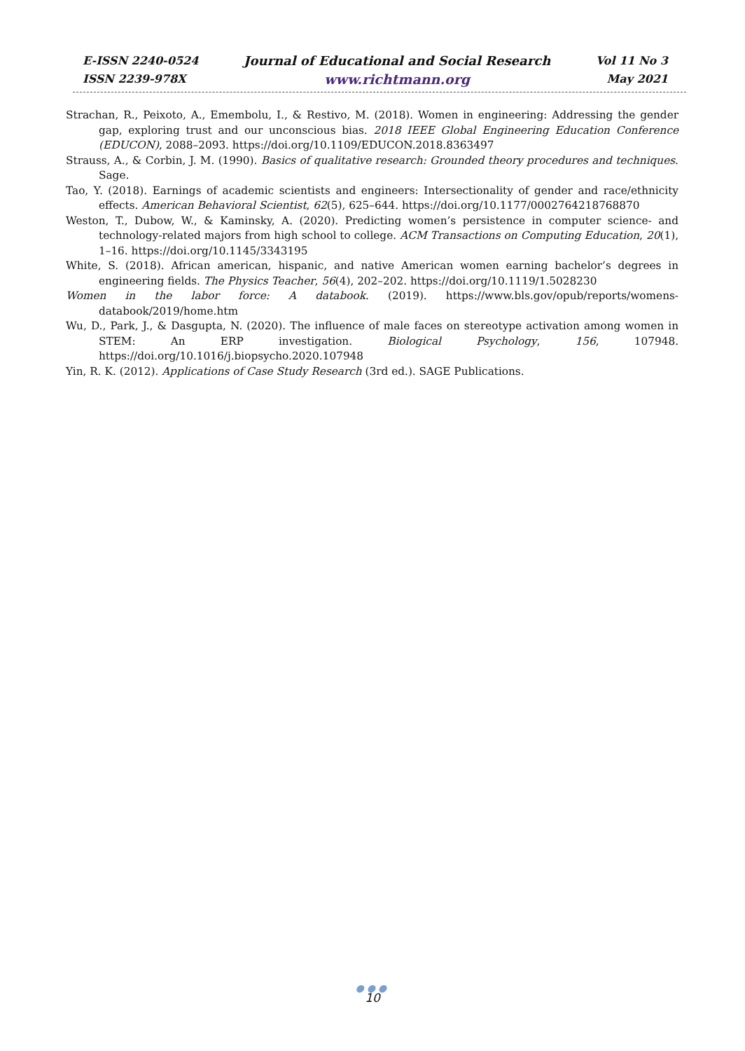E-ISSN 2240-0524
ISSN 2239-978X
Journal of Educational and Social Research
www.richtmann.org
Vol 11 No 3
May 2021
Strachan, R., Peixoto, A., Emembolu, I., & Restivo, M. (2018). Women in engineering: Addressing the gender gap, exploring trust and our unconscious bias. 2018 IEEE Global Engineering Education Conference (EDUCON), 2088–2093. https://doi.org/10.1109/EDUCON.2018.8363497
Strauss, A., & Corbin, J. M. (1990). Basics of qualitative research: Grounded theory procedures and techniques. Sage.
Tao, Y. (2018). Earnings of academic scientists and engineers: Intersectionality of gender and race/ethnicity effects. American Behavioral Scientist, 62(5), 625–644. https://doi.org/10.1177/0002764218768870
Weston, T., Dubow, W., & Kaminsky, A. (2020). Predicting women’s persistence in computer science- and technology-related majors from high school to college. ACM Transactions on Computing Education, 20(1), 1–16. https://doi.org/10.1145/3343195
White, S. (2018). African american, hispanic, and native American women earning bachelor’s degrees in engineering fields. The Physics Teacher, 56(4), 202–202. https://doi.org/10.1119/1.5028230
Women in the labor force: A databook. (2019). https://www.bls.gov/opub/reports/womens-databook/2019/home.htm
Wu, D., Park, J., & Dasgupta, N. (2020). The influence of male faces on stereotype activation among women in STEM: An ERP investigation. Biological Psychology, 156, 107948. https://doi.org/10.1016/j.biopsycho.2020.107948
Yin, R. K. (2012). Applications of Case Study Research (3rd ed.). SAGE Publications.
●●●
10